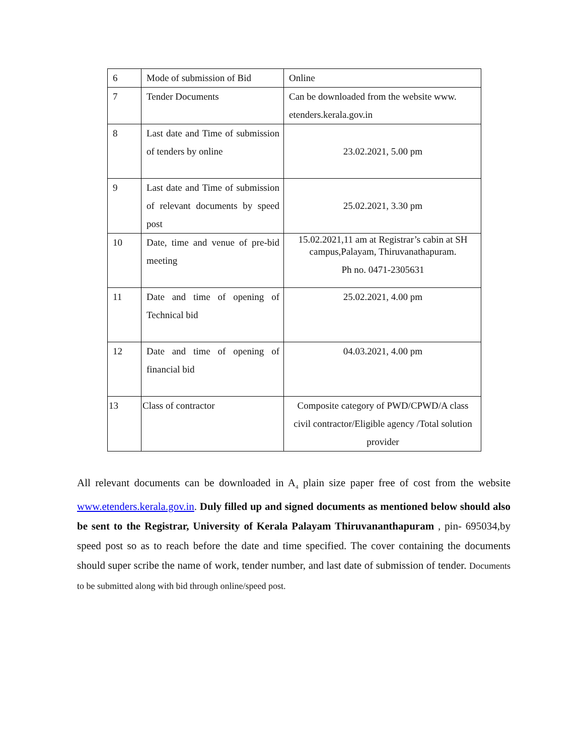| 6 | Mode of submission of Bid | Online |
| 7 | Tender Documents | Can be downloaded from the website www. etenders.kerala.gov.in |
| 8 | Last date and Time of submission of tenders by online | 23.02.2021, 5.00 pm |
| 9 | Last date and Time of submission of relevant documents by speed post | 25.02.2021, 3.30 pm |
| 10 | Date, time and venue of pre-bid meeting | 15.02.2021,11 am at Registrar’s cabin at SH campus,Palayam, Thiruvanathapuram. Ph no. 0471-2305631 |
| 11 | Date and time of opening of Technical bid | 25.02.2021, 4.00 pm |
| 12 | Date and time of opening of financial bid | 04.03.2021, 4.00 pm |
| 13 | Class of contractor | Composite category of PWD/CPWD/A class civil contractor/Eligible agency /Total solution provider |
All relevant documents can be downloaded in A<sub>4</sub> plain size paper free of cost from the website www.etenders.kerala.gov.in. Duly filled up and signed documents as mentioned below should also be sent to the Registrar, University of Kerala Palayam Thiruvananthapuram , pin- 695034,by speed post so as to reach before the date and time specified. The cover containing the documents should super scribe the name of work, tender number, and last date of submission of tender. Documents to be submitted along with bid through online/speed post.